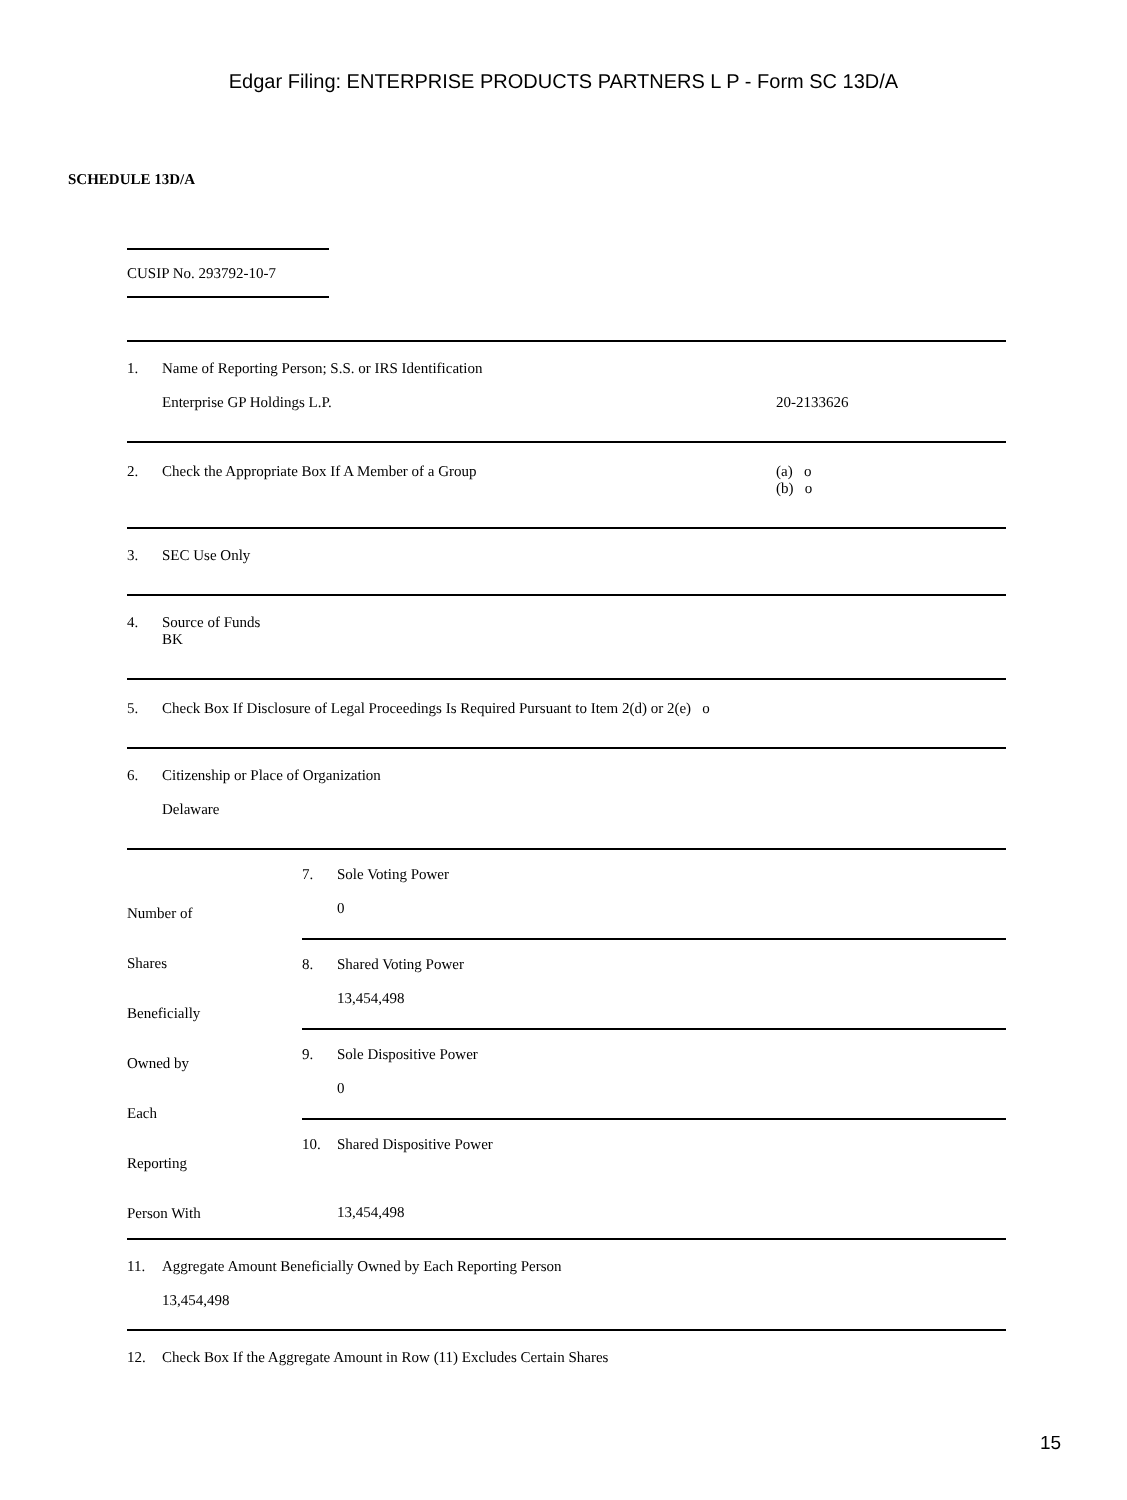Edgar Filing: ENTERPRISE PRODUCTS PARTNERS L P - Form SC 13D/A
SCHEDULE 13D/A
CUSIP No. 293792-10-7
| / 1. / Name of Reporting Person; S.S. or IRS Identification Enterprise GP Holdings L.P. / 20-2133626 / | |
| / 2. / Check the Appropriate Box If A Member of a Group / (a) o (b) o / | |
| 3. SEC Use Only | |
| / 4. / Source of Funds BK / | |
| 5. Check Box If Disclosure of Legal Proceedings Is Required Pursuant to Item 2(d) or 2(e) o | |
| / 6. / Citizenship or Place of Organization Delaware / | |
| Number of Shares Beneficially Owned by Each Reporting Person With | 7. Sole Voting Power 0 |
| | 8. Shared Voting Power 13,454,498 |
| | 9. Sole Dispositive Power 0 |
| | 10. Shared Dispositive Power 13,454,498 |
| 11. Aggregate Amount Beneficially Owned by Each Reporting Person 13,454,498 | |
| 12. Check Box If the Aggregate Amount in Row (11) Excludes Certain Shares | |
15